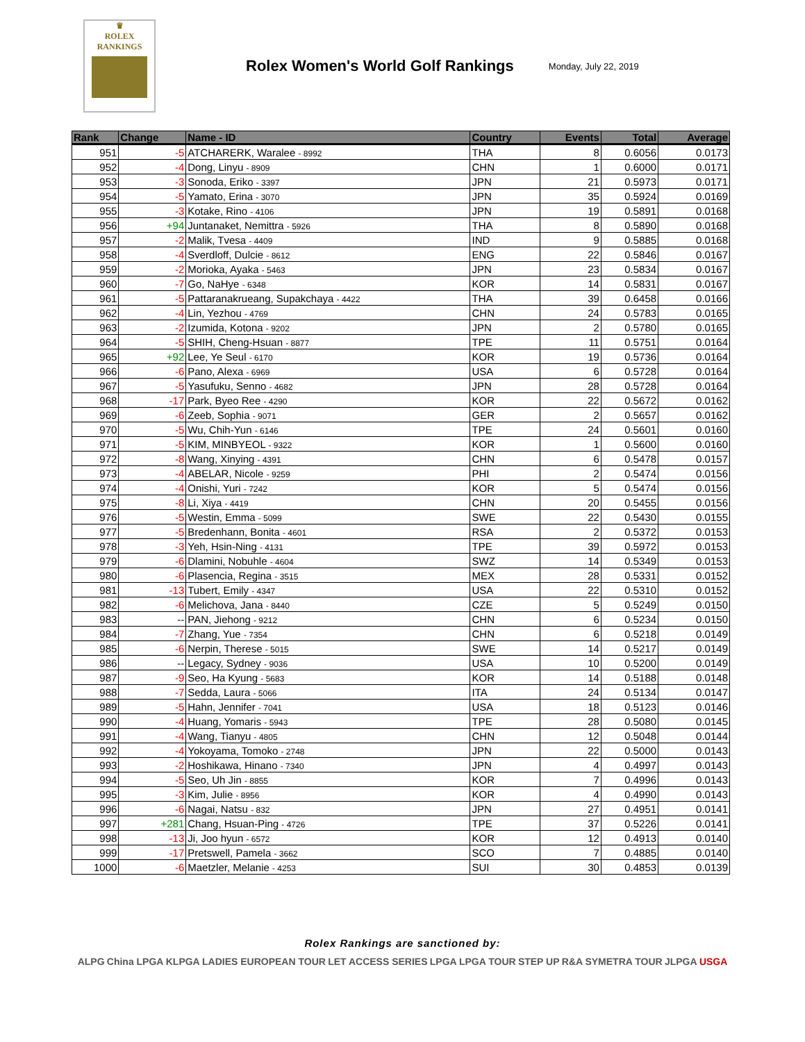♛
ROLEX
RANKINGS
Rolex Women's World Golf Rankings
Monday, July 22, 2019
| Rank | Change | Name - ID | Country | Events | Total | Average |
| --- | --- | --- | --- | --- | --- | --- |
| 951 | -5 | ATCHARERK, Waralee - 8992 | THA | 8 | 0.6056 | 0.0173 |
| 952 | -4 | Dong, Linyu - 8909 | CHN | 1 | 0.6000 | 0.0171 |
| 953 | -3 | Sonoda, Eriko - 3397 | JPN | 21 | 0.5973 | 0.0171 |
| 954 | -5 | Yamato, Erina - 3070 | JPN | 35 | 0.5924 | 0.0169 |
| 955 | -3 | Kotake, Rino - 4106 | JPN | 19 | 0.5891 | 0.0168 |
| 956 | +94 | Juntanaket, Nemittra - 5926 | THA | 8 | 0.5890 | 0.0168 |
| 957 | -2 | Malik, Tvesa - 4409 | IND | 9 | 0.5885 | 0.0168 |
| 958 | -4 | Sverdloff, Dulcie - 8612 | ENG | 22 | 0.5846 | 0.0167 |
| 959 | -2 | Morioka, Ayaka - 5463 | JPN | 23 | 0.5834 | 0.0167 |
| 960 | -7 | Go, NaHye - 6348 | KOR | 14 | 0.5831 | 0.0167 |
| 961 | -5 | Pattaranakrueang, Supakchaya - 4422 | THA | 39 | 0.6458 | 0.0166 |
| 962 | -4 | Lin, Yezhou - 4769 | CHN | 24 | 0.5783 | 0.0165 |
| 963 | -2 | Izumida, Kotona - 9202 | JPN | 2 | 0.5780 | 0.0165 |
| 964 | -5 | SHIH, Cheng-Hsuan - 8877 | TPE | 11 | 0.5751 | 0.0164 |
| 965 | +92 | Lee, Ye Seul - 6170 | KOR | 19 | 0.5736 | 0.0164 |
| 966 | -6 | Pano, Alexa - 6969 | USA | 6 | 0.5728 | 0.0164 |
| 967 | -5 | Yasufuku, Senno - 4682 | JPN | 28 | 0.5728 | 0.0164 |
| 968 | -17 | Park, Byeo Ree - 4290 | KOR | 22 | 0.5672 | 0.0162 |
| 969 | -6 | Zeeb, Sophia - 9071 | GER | 2 | 0.5657 | 0.0162 |
| 970 | -5 | Wu, Chih-Yun - 6146 | TPE | 24 | 0.5601 | 0.0160 |
| 971 | -5 | KIM, MINBYEOL - 9322 | KOR | 1 | 0.5600 | 0.0160 |
| 972 | -8 | Wang, Xinying - 4391 | CHN | 6 | 0.5478 | 0.0157 |
| 973 | -4 | ABELAR, Nicole - 9259 | PHI | 2 | 0.5474 | 0.0156 |
| 974 | -4 | Onishi, Yuri - 7242 | KOR | 5 | 0.5474 | 0.0156 |
| 975 | -8 | Li, Xiya - 4419 | CHN | 20 | 0.5455 | 0.0156 |
| 976 | -5 | Westin, Emma - 5099 | SWE | 22 | 0.5430 | 0.0155 |
| 977 | -5 | Bredenhann, Bonita - 4601 | RSA | 2 | 0.5372 | 0.0153 |
| 978 | -3 | Yeh, Hsin-Ning - 4131 | TPE | 39 | 0.5972 | 0.0153 |
| 979 | -6 | Dlamini, Nobuhle - 4604 | SWZ | 14 | 0.5349 | 0.0153 |
| 980 | -6 | Plasencia, Regina - 3515 | MEX | 28 | 0.5331 | 0.0152 |
| 981 | -13 | Tubert, Emily - 4347 | USA | 22 | 0.5310 | 0.0152 |
| 982 | -6 | Melichova, Jana - 8440 | CZE | 5 | 0.5249 | 0.0150 |
| 983 | -- | PAN, Jiehong - 9212 | CHN | 6 | 0.5234 | 0.0150 |
| 984 | -7 | Zhang, Yue - 7354 | CHN | 6 | 0.5218 | 0.0149 |
| 985 | -6 | Nerpin, Therese - 5015 | SWE | 14 | 0.5217 | 0.0149 |
| 986 | -- | Legacy, Sydney - 9036 | USA | 10 | 0.5200 | 0.0149 |
| 987 | -9 | Seo, Ha Kyung - 5683 | KOR | 14 | 0.5188 | 0.0148 |
| 988 | -7 | Sedda, Laura - 5066 | ITA | 24 | 0.5134 | 0.0147 |
| 989 | -5 | Hahn, Jennifer - 7041 | USA | 18 | 0.5123 | 0.0146 |
| 990 | -4 | Huang, Yomaris - 5943 | TPE | 28 | 0.5080 | 0.0145 |
| 991 | -4 | Wang, Tianyu - 4805 | CHN | 12 | 0.5048 | 0.0144 |
| 992 | -4 | Yokoyama, Tomoko - 2748 | JPN | 22 | 0.5000 | 0.0143 |
| 993 | -2 | Hoshikawa, Hinano - 7340 | JPN | 4 | 0.4997 | 0.0143 |
| 994 | -5 | Seo, Uh Jin - 8855 | KOR | 7 | 0.4996 | 0.0143 |
| 995 | -3 | Kim, Julie - 8956 | KOR | 4 | 0.4990 | 0.0143 |
| 996 | -6 | Nagai, Natsu - 832 | JPN | 27 | 0.4951 | 0.0141 |
| 997 | +281 | Chang, Hsuan-Ping - 4726 | TPE | 37 | 0.5226 | 0.0141 |
| 998 | -13 | Ji, Joo hyun - 6572 | KOR | 12 | 0.4913 | 0.0140 |
| 999 | -17 | Pretswell, Pamela - 3662 | SCO | 7 | 0.4885 | 0.0140 |
| 1000 | -6 | Maetzler, Melanie - 4253 | SUI | 30 | 0.4853 | 0.0139 |
Rolex Rankings are sanctioned by:
ALPG China LPGA KLPGA LADIES EUROPEAN TOUR LET ACCESS SERIES LPGA LPGA TOUR STEP UP R&A SYMETRA TOUR JLPGA USGA